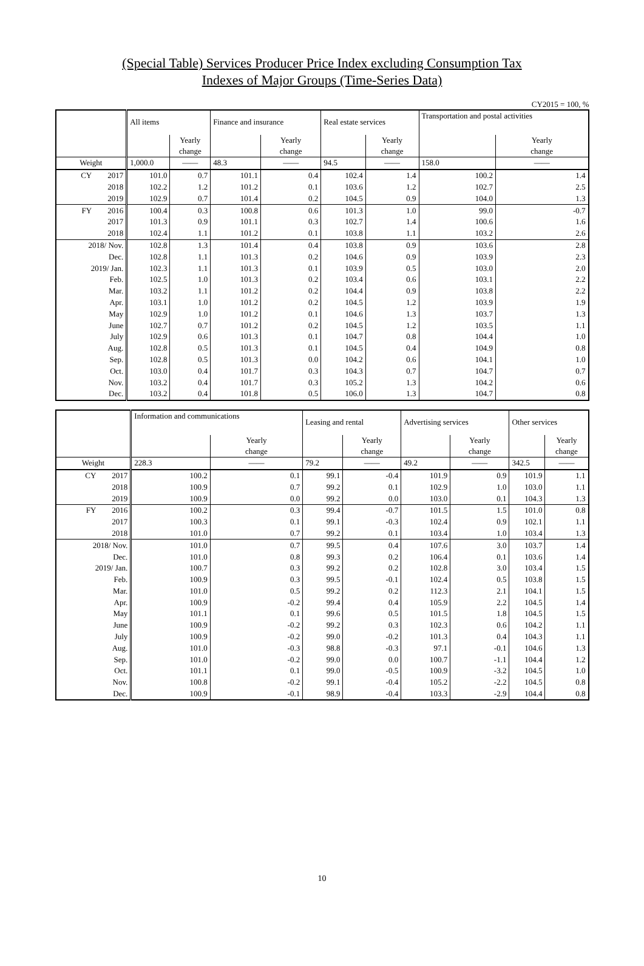(Special Table) Services Producer Price Index excluding Consumption Tax
Indexes of Major Groups (Time-Series Data)
CY2015 = 100, %
| | All items | | Finance and insurance | | Real estate services | | Transportation and postal activities | |
| --- | --- | --- | --- | --- | --- | --- | --- | --- |
| | | Yearly change | | Yearly change | | Yearly change | | Yearly change |
| Weight | 1,000.0 | —— | 48.3 | —— | 94.5 | —— | 158.0 | —— |
| CY 2017 | 101.0 | 0.7 | 101.1 | 0.4 | 102.4 | 1.4 | 100.2 | 1.4 |
| 2018 | 102.2 | 1.2 | 101.2 | 0.1 | 103.6 | 1.2 | 102.7 | 2.5 |
| 2019 | 102.9 | 0.7 | 101.4 | 0.2 | 104.5 | 0.9 | 104.0 | 1.3 |
| FY 2016 | 100.4 | 0.3 | 100.8 | 0.6 | 101.3 | 1.0 | 99.0 | -0.7 |
| 2017 | 101.3 | 0.9 | 101.1 | 0.3 | 102.7 | 1.4 | 100.6 | 1.6 |
| 2018 | 102.4 | 1.1 | 101.2 | 0.1 | 103.8 | 1.1 | 103.2 | 2.6 |
| 2018/ Nov. | 102.8 | 1.3 | 101.4 | 0.4 | 103.8 | 0.9 | 103.6 | 2.8 |
| Dec. | 102.8 | 1.1 | 101.3 | 0.2 | 104.6 | 0.9 | 103.9 | 2.3 |
| 2019/ Jan. | 102.3 | 1.1 | 101.3 | 0.1 | 103.9 | 0.5 | 103.0 | 2.0 |
| Feb. | 102.5 | 1.0 | 101.3 | 0.2 | 103.4 | 0.6 | 103.1 | 2.2 |
| Mar. | 103.2 | 1.1 | 101.2 | 0.2 | 104.4 | 0.9 | 103.8 | 2.2 |
| Apr. | 103.1 | 1.0 | 101.2 | 0.2 | 104.5 | 1.2 | 103.9 | 1.9 |
| May | 102.9 | 1.0 | 101.2 | 0.1 | 104.6 | 1.3 | 103.7 | 1.3 |
| June | 102.7 | 0.7 | 101.2 | 0.2 | 104.5 | 1.2 | 103.5 | 1.1 |
| July | 102.9 | 0.6 | 101.3 | 0.1 | 104.7 | 0.8 | 104.4 | 1.0 |
| Aug. | 102.8 | 0.5 | 101.3 | 0.1 | 104.5 | 0.4 | 104.9 | 0.8 |
| Sep. | 102.8 | 0.5 | 101.3 | 0.0 | 104.2 | 0.6 | 104.1 | 1.0 |
| Oct. | 103.0 | 0.4 | 101.7 | 0.3 | 104.3 | 0.7 | 104.7 | 0.7 |
| Nov. | 103.2 | 0.4 | 101.7 | 0.3 | 105.2 | 1.3 | 104.2 | 0.6 |
| Dec. | 103.2 | 0.4 | 101.8 | 0.5 | 106.0 | 1.3 | 104.7 | 0.8 |
| | Information and communications | | Leasing and rental | | Advertising services | | Other services | |
| --- | --- | --- | --- | --- | --- | --- | --- | --- |
| | | Yearly change | | Yearly change | | Yearly change | | Yearly change |
| Weight | 228.3 | —— | 79.2 | —— | 49.2 | —— | 342.5 | —— |
| CY 2017 | 100.2 | 0.1 | 99.1 | -0.4 | 101.9 | 0.9 | 101.9 | 1.1 |
| 2018 | 100.9 | 0.7 | 99.2 | 0.1 | 102.9 | 1.0 | 103.0 | 1.1 |
| 2019 | 100.9 | 0.0 | 99.2 | 0.0 | 103.0 | 0.1 | 104.3 | 1.3 |
| FY 2016 | 100.2 | 0.3 | 99.4 | -0.7 | 101.5 | 1.5 | 101.0 | 0.8 |
| 2017 | 100.3 | 0.1 | 99.1 | -0.3 | 102.4 | 0.9 | 102.1 | 1.1 |
| 2018 | 101.0 | 0.7 | 99.2 | 0.1 | 103.4 | 1.0 | 103.4 | 1.3 |
| 2018/ Nov. | 101.0 | 0.7 | 99.5 | 0.4 | 107.6 | 3.0 | 103.7 | 1.4 |
| Dec. | 101.0 | 0.8 | 99.3 | 0.2 | 106.4 | 0.1 | 103.6 | 1.4 |
| 2019/ Jan. | 100.7 | 0.3 | 99.2 | 0.2 | 102.8 | 3.0 | 103.4 | 1.5 |
| Feb. | 100.9 | 0.3 | 99.5 | -0.1 | 102.4 | 0.5 | 103.8 | 1.5 |
| Mar. | 101.0 | 0.5 | 99.2 | 0.2 | 112.3 | 2.1 | 104.1 | 1.5 |
| Apr. | 100.9 | -0.2 | 99.4 | 0.4 | 105.9 | 2.2 | 104.5 | 1.4 |
| May | 101.1 | 0.1 | 99.6 | 0.5 | 101.5 | 1.8 | 104.5 | 1.5 |
| June | 100.9 | -0.2 | 99.2 | 0.3 | 102.3 | 0.6 | 104.2 | 1.1 |
| July | 100.9 | -0.2 | 99.0 | -0.2 | 101.3 | 0.4 | 104.3 | 1.1 |
| Aug. | 101.0 | -0.3 | 98.8 | -0.3 | 97.1 | -0.1 | 104.6 | 1.3 |
| Sep. | 101.0 | -0.2 | 99.0 | 0.0 | 100.7 | -1.1 | 104.4 | 1.2 |
| Oct. | 101.1 | 0.1 | 99.0 | -0.5 | 100.9 | -3.2 | 104.5 | 1.0 |
| Nov. | 100.8 | -0.2 | 99.1 | -0.4 | 105.2 | -2.2 | 104.5 | 0.8 |
| Dec. | 100.9 | -0.1 | 98.9 | -0.4 | 103.3 | -2.9 | 104.4 | 0.8 |
10